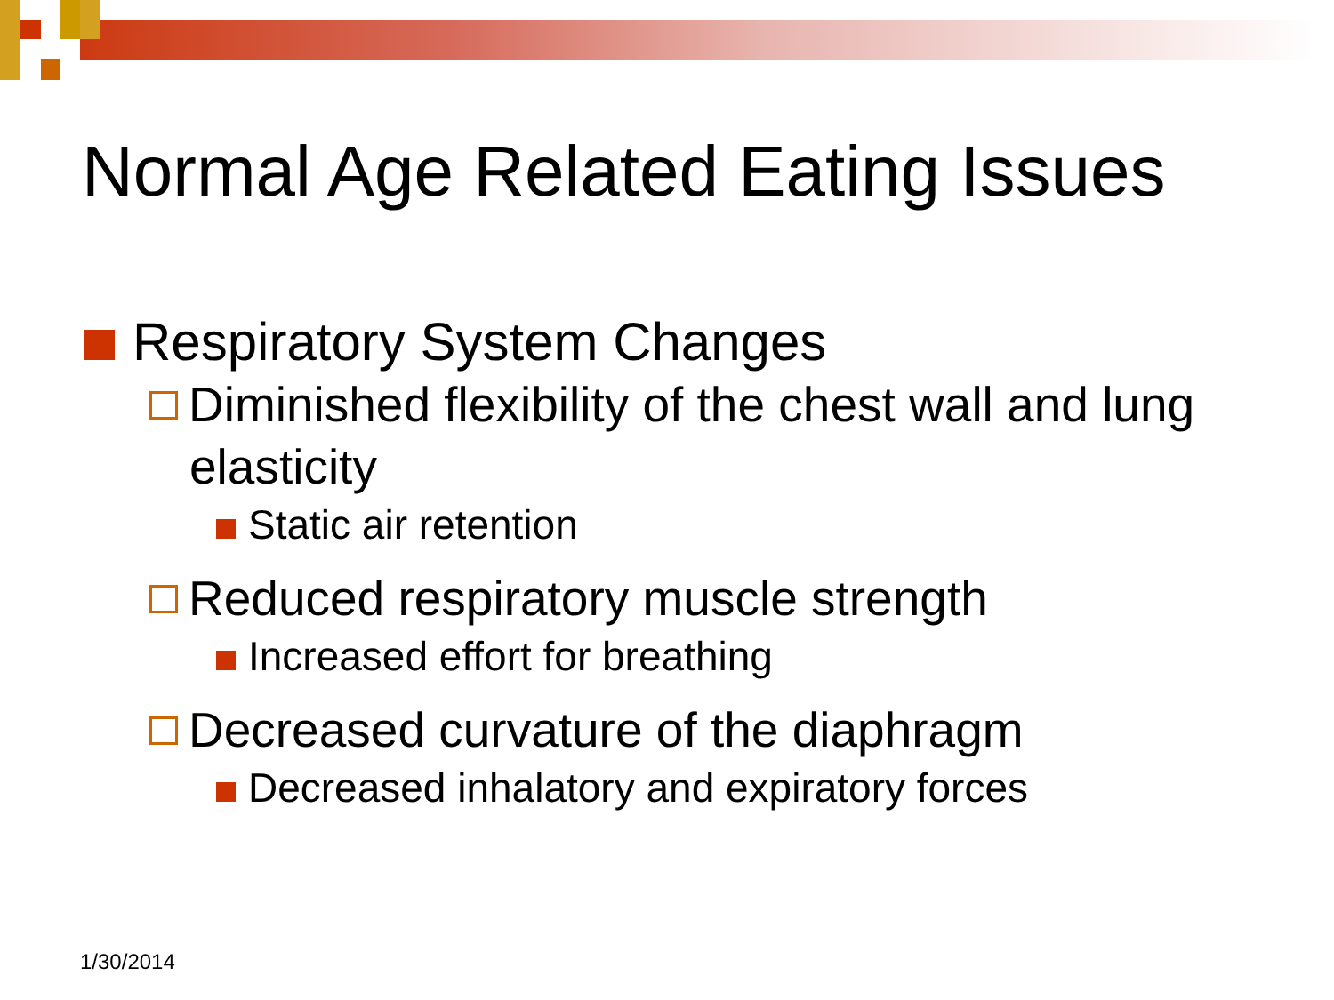Normal Age Related Eating Issues
Respiratory System Changes
Diminished flexibility of the chest wall and lung elasticity
Static air retention
Reduced respiratory muscle strength
Increased effort for breathing
Decreased curvature of the diaphragm
Decreased inhalatory and expiratory forces
1/30/2014